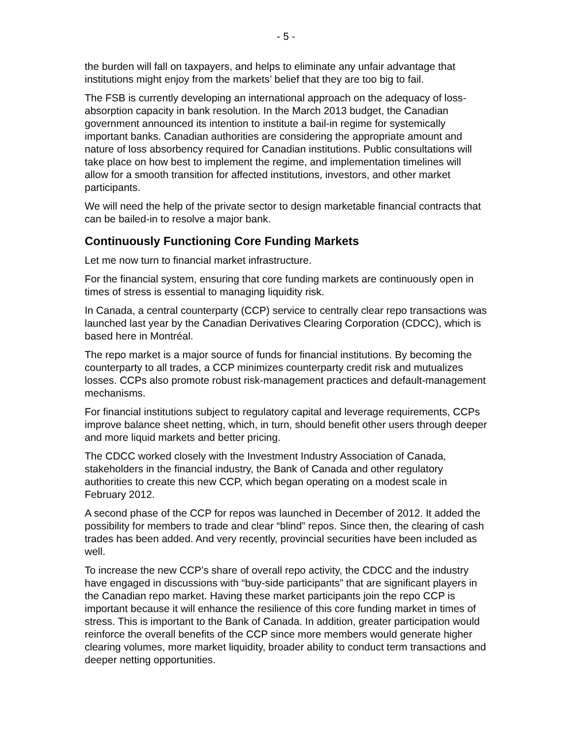- 5 -
the burden will fall on taxpayers, and helps to eliminate any unfair advantage that institutions might enjoy from the markets’ belief that they are too big to fail.
The FSB is currently developing an international approach on the adequacy of loss-absorption capacity in bank resolution. In the March 2013 budget, the Canadian government announced its intention to institute a bail-in regime for systemically important banks. Canadian authorities are considering the appropriate amount and nature of loss absorbency required for Canadian institutions. Public consultations will take place on how best to implement the regime, and implementation timelines will allow for a smooth transition for affected institutions, investors, and other market participants.
We will need the help of the private sector to design marketable financial contracts that can be bailed-in to resolve a major bank.
Continuously Functioning Core Funding Markets
Let me now turn to financial market infrastructure.
For the financial system, ensuring that core funding markets are continuously open in times of stress is essential to managing liquidity risk.
In Canada, a central counterparty (CCP) service to centrally clear repo transactions was launched last year by the Canadian Derivatives Clearing Corporation (CDCC), which is based here in Montréal.
The repo market is a major source of funds for financial institutions. By becoming the counterparty to all trades, a CCP minimizes counterparty credit risk and mutualizes losses. CCPs also promote robust risk-management practices and default-management mechanisms.
For financial institutions subject to regulatory capital and leverage requirements, CCPs improve balance sheet netting, which, in turn, should benefit other users through deeper and more liquid markets and better pricing.
The CDCC worked closely with the Investment Industry Association of Canada, stakeholders in the financial industry, the Bank of Canada and other regulatory authorities to create this new CCP, which began operating on a modest scale in February 2012.
A second phase of the CCP for repos was launched in December of 2012. It added the possibility for members to trade and clear “blind” repos. Since then, the clearing of cash trades has been added. And very recently, provincial securities have been included as well.
To increase the new CCP’s share of overall repo activity, the CDCC and the industry have engaged in discussions with “buy-side participants” that are significant players in the Canadian repo market. Having these market participants join the repo CCP is important because it will enhance the resilience of this core funding market in times of stress. This is important to the Bank of Canada. In addition, greater participation would reinforce the overall benefits of the CCP since more members would generate higher clearing volumes, more market liquidity, broader ability to conduct term transactions and deeper netting opportunities.